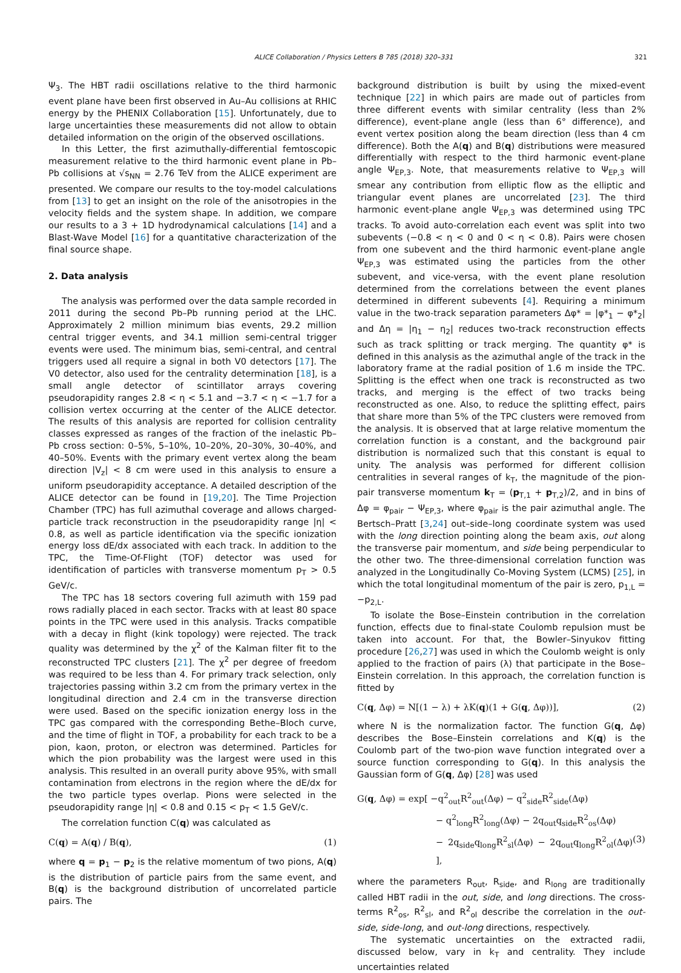ALICE Collaboration / Physics Letters B 785 (2018) 320–331 321
Ψ<sub>3</sub>. The HBT radii oscillations relative to the third harmonic event plane have been first observed in Au–Au collisions at RHIC energy by the PHENIX Collaboration [15]. Unfortunately, due to large uncertainties these measurements did not allow to obtain detailed information on the origin of the observed oscillations.
In this Letter, the first azimuthally-differential femtoscopic measurement relative to the third harmonic event plane in Pb–Pb collisions at √s<sub>NN</sub> = 2.76 TeV from the ALICE experiment are presented. We compare our results to the toy-model calculations from [13] to get an insight on the role of the anisotropies in the velocity fields and the system shape. In addition, we compare our results to a 3 + 1D hydrodynamical calculations [14] and a Blast-Wave Model [16] for a quantitative characterization of the final source shape.
2. Data analysis
The analysis was performed over the data sample recorded in 2011 during the second Pb–Pb running period at the LHC. Approximately 2 million minimum bias events, 29.2 million central trigger events, and 34.1 million semi-central trigger events were used. The minimum bias, semi-central, and central triggers used all require a signal in both V0 detectors [17]. The V0 detector, also used for the centrality determination [18], is a small angle detector of scintillator arrays covering pseudorapidity ranges 2.8 < η < 5.1 and −3.7 < η < −1.7 for a collision vertex occurring at the center of the ALICE detector. The results of this analysis are reported for collision centrality classes expressed as ranges of the fraction of the inelastic Pb–Pb cross section: 0–5%, 5–10%, 10–20%, 20–30%, 30–40%, and 40–50%. Events with the primary event vertex along the beam direction |V<sub>z</sub>| < 8 cm were used in this analysis to ensure a uniform pseudorapidity acceptance. A detailed description of the ALICE detector can be found in [19,20]. The Time Projection Chamber (TPC) has full azimuthal coverage and allows charged-particle track reconstruction in the pseudorapidity range |η| < 0.8, as well as particle identification via the specific ionization energy loss dE/dx associated with each track. In addition to the TPC, the Time-Of-Flight (TOF) detector was used for identification of particles with transverse momentum p<sub>T</sub> > 0.5 GeV/c.
The TPC has 18 sectors covering full azimuth with 159 pad rows radially placed in each sector. Tracks with at least 80 space points in the TPC were used in this analysis. Tracks compatible with a decay in flight (kink topology) were rejected. The track quality was determined by the χ<sup>2</sup> of the Kalman filter fit to the reconstructed TPC clusters [21]. The χ<sup>2</sup> per degree of freedom was required to be less than 4. For primary track selection, only trajectories passing within 3.2 cm from the primary vertex in the longitudinal direction and 2.4 cm in the transverse direction were used. Based on the specific ionization energy loss in the TPC gas compared with the corresponding Bethe–Bloch curve, and the time of flight in TOF, a probability for each track to be a pion, kaon, proton, or electron was determined. Particles for which the pion probability was the largest were used in this analysis. This resulted in an overall purity above 95%, with small contamination from electrons in the region where the dE/dx for the two particle types overlap. Pions were selected in the pseudorapidity range |η| < 0.8 and 0.15 < p<sub>T</sub> < 1.5 GeV/c.
The correlation function C(q) was calculated as
C(q) = A(q) / B(q), (1)
where q = p<sub>1</sub> − p<sub>2</sub> is the relative momentum of two pions, A(q) is the distribution of particle pairs from the same event, and B(q) is the background distribution of uncorrelated particle pairs. The
background distribution is built by using the mixed-event technique [22] in which pairs are made out of particles from three different events with similar centrality (less than 2% difference), event-plane angle (less than 6° difference), and event vertex position along the beam direction (less than 4 cm difference). Both the A(q) and B(q) distributions were measured differentially with respect to the third harmonic event-plane angle Ψ<sub>EP,3</sub>. Note, that measurements relative to Ψ<sub>EP,3</sub> will smear any contribution from elliptic flow as the elliptic and triangular event planes are uncorrelated [23]. The third harmonic event-plane angle Ψ<sub>EP,3</sub> was determined using TPC tracks. To avoid auto-correlation each event was split into two subevents (−0.8 < η < 0 and 0 < η < 0.8). Pairs were chosen from one subevent and the third harmonic event-plane angle Ψ<sub>EP,3</sub> was estimated using the particles from the other subevent, and vice-versa, with the event plane resolution determined from the correlations between the event planes determined in different subevents [4]. Requiring a minimum value in the two-track separation parameters Δφ* = |φ*<sub>1</sub> − φ*<sub>2</sub>| and Δη = |η<sub>1</sub> − η<sub>2</sub>| reduces two-track reconstruction effects such as track splitting or track merging. The quantity φ* is defined in this analysis as the azimuthal angle of the track in the laboratory frame at the radial position of 1.6 m inside the TPC. Splitting is the effect when one track is reconstructed as two tracks, and merging is the effect of two tracks being reconstructed as one. Also, to reduce the splitting effect, pairs that share more than 5% of the TPC clusters were removed from the analysis. It is observed that at large relative momentum the correlation function is a constant, and the background pair distribution is normalized such that this constant is equal to unity. The analysis was performed for different collision centralities in several ranges of k<sub>T</sub>, the magnitude of the pion-pair transverse momentum k<sub>T</sub> = (p<sub>T,1</sub> + p<sub>T,2</sub>)/2, and in bins of Δφ = φ<sub>pair</sub> − Ψ<sub>EP,3</sub>, where φ<sub>pair</sub> is the pair azimuthal angle. The Bertsch–Pratt [3,24] out–side–long coordinate system was used with the long direction pointing along the beam axis, out along the transverse pair momentum, and side being perpendicular to the other two. The three-dimensional correlation function was analyzed in the Longitudinally Co-Moving System (LCMS) [25], in which the total longitudinal momentum of the pair is zero, p<sub>1,L</sub> = −p<sub>2,L</sub>.
To isolate the Bose–Einstein contribution in the correlation function, effects due to final-state Coulomb repulsion must be taken into account. For that, the Bowler–Sinyukov fitting procedure [26,27] was used in which the Coulomb weight is only applied to the fraction of pairs (λ) that participate in the Bose–Einstein correlation. In this approach, the correlation function is fitted by
C(q, Δφ) = N[(1 − λ) + λK(q)(1 + G(q, Δφ))], (2)
where N is the normalization factor. The function G(q, Δφ) describes the Bose–Einstein correlations and K(q) is the Coulomb part of the two-pion wave function integrated over a source function corresponding to G(q). In this analysis the Gaussian form of G(q, Δφ) [28] was used
G(q, Δφ) = exp[ −q<sup>2</sup><sub>out</sub>R<sup>2</sup><sub>out</sub>(Δφ) − q<sup>2</sup><sub>side</sub>R<sup>2</sup><sub>side</sub>(Δφ)
− q<sup>2</sup><sub>long</sub>R<sup>2</sup><sub>long</sub>(Δφ) − 2q<sub>out</sub>q<sub>side</sub>R<sup>2</sup><sub>os</sub>(Δφ)
− 2q<sub>side</sub>q<sub>long</sub>R<sup>2</sup><sub>sl</sub>(Δφ) − 2q<sub>out</sub>q<sub>long</sub>R<sup>2</sup><sub>ol</sub>(Δφ) ], (3)
where the parameters R<sub>out</sub>, R<sub>side</sub>, and R<sub>long</sub> are traditionally called HBT radii in the out, side, and long directions. The cross-terms R<sup>2</sup><sub>os</sub>, R<sup>2</sup><sub>sl</sub>, and R<sup>2</sup><sub>ol</sub> describe the correlation in the out-side, side-long, and out-long directions, respectively.
The systematic uncertainties on the extracted radii, discussed below, vary in k<sub>T</sub> and centrality. They include uncertainties related